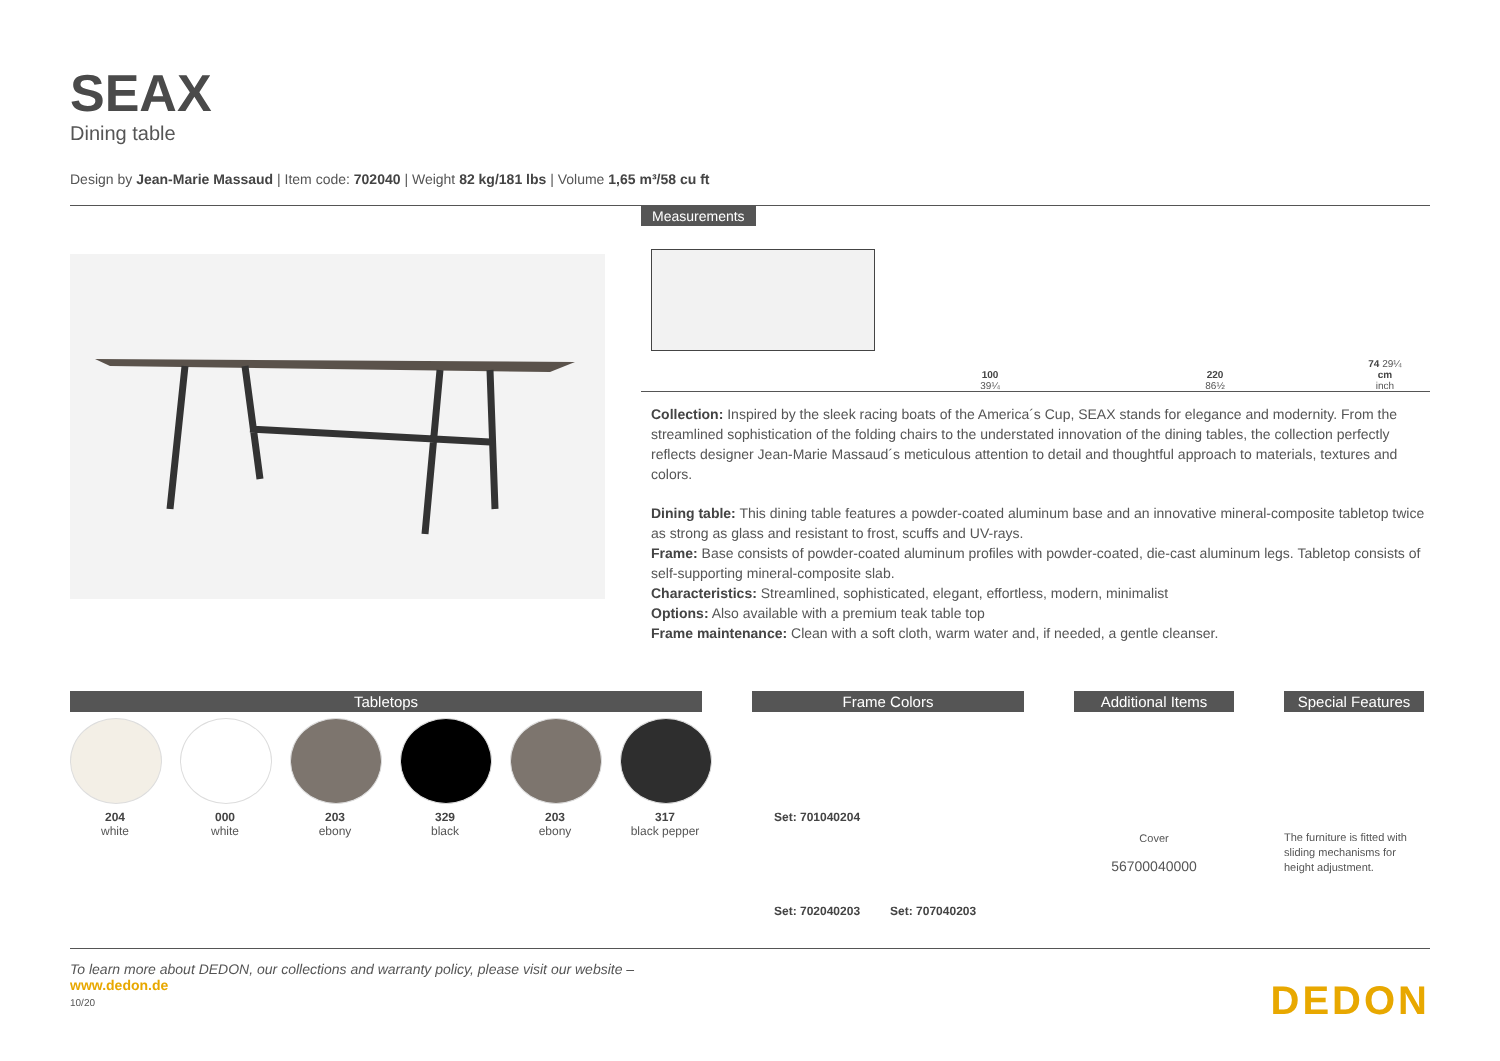SEAX
Dining table
Design by Jean-Marie Massaud | Item code: 702040 | Weight 82 kg/181 lbs | Volume 1,65 m³/58 cu ft
Measurements
100
39¼
220
86½
74 29¼
cm
inch
Collection: Inspired by the sleek racing boats of the America´s Cup, SEAX stands for elegance and modernity. From the streamlined sophistication of the folding chairs to the understated innovation of the dining tables, the collection perfectly reflects designer Jean-Marie Massaud´s meticulous attention to detail and thoughtful approach to materials, textures and colors.
Dining table: This dining table features a powder-coated aluminum base and an innovative mineral-composite tabletop twice as strong as glass and resistant to frost, scuffs and UV-rays.
Frame: Base consists of powder-coated aluminum profiles with powder-coated, die-cast aluminum legs. Tabletop consists of self-supporting mineral-composite slab.
Characteristics: Streamlined, sophisticated, elegant, effortless, modern, minimalist
Options: Also available with a premium teak table top
Frame maintenance: Clean with a soft cloth, warm water and, if needed, a gentle cleanser.
Tabletops
204
white
000
white
203
ebony
329
black
203
ebony
317
black pepper
Frame Colors
Set: 701040204
Set: 702040203 Set: 707040203
Additional Items
Cover
56700040000
Special Features
The furniture is fitted with sliding mechanisms for height adjustment.
To learn more about DEDON, our collections and warranty policy, please visit our website –
www.dedon.de
10/20
DEDON